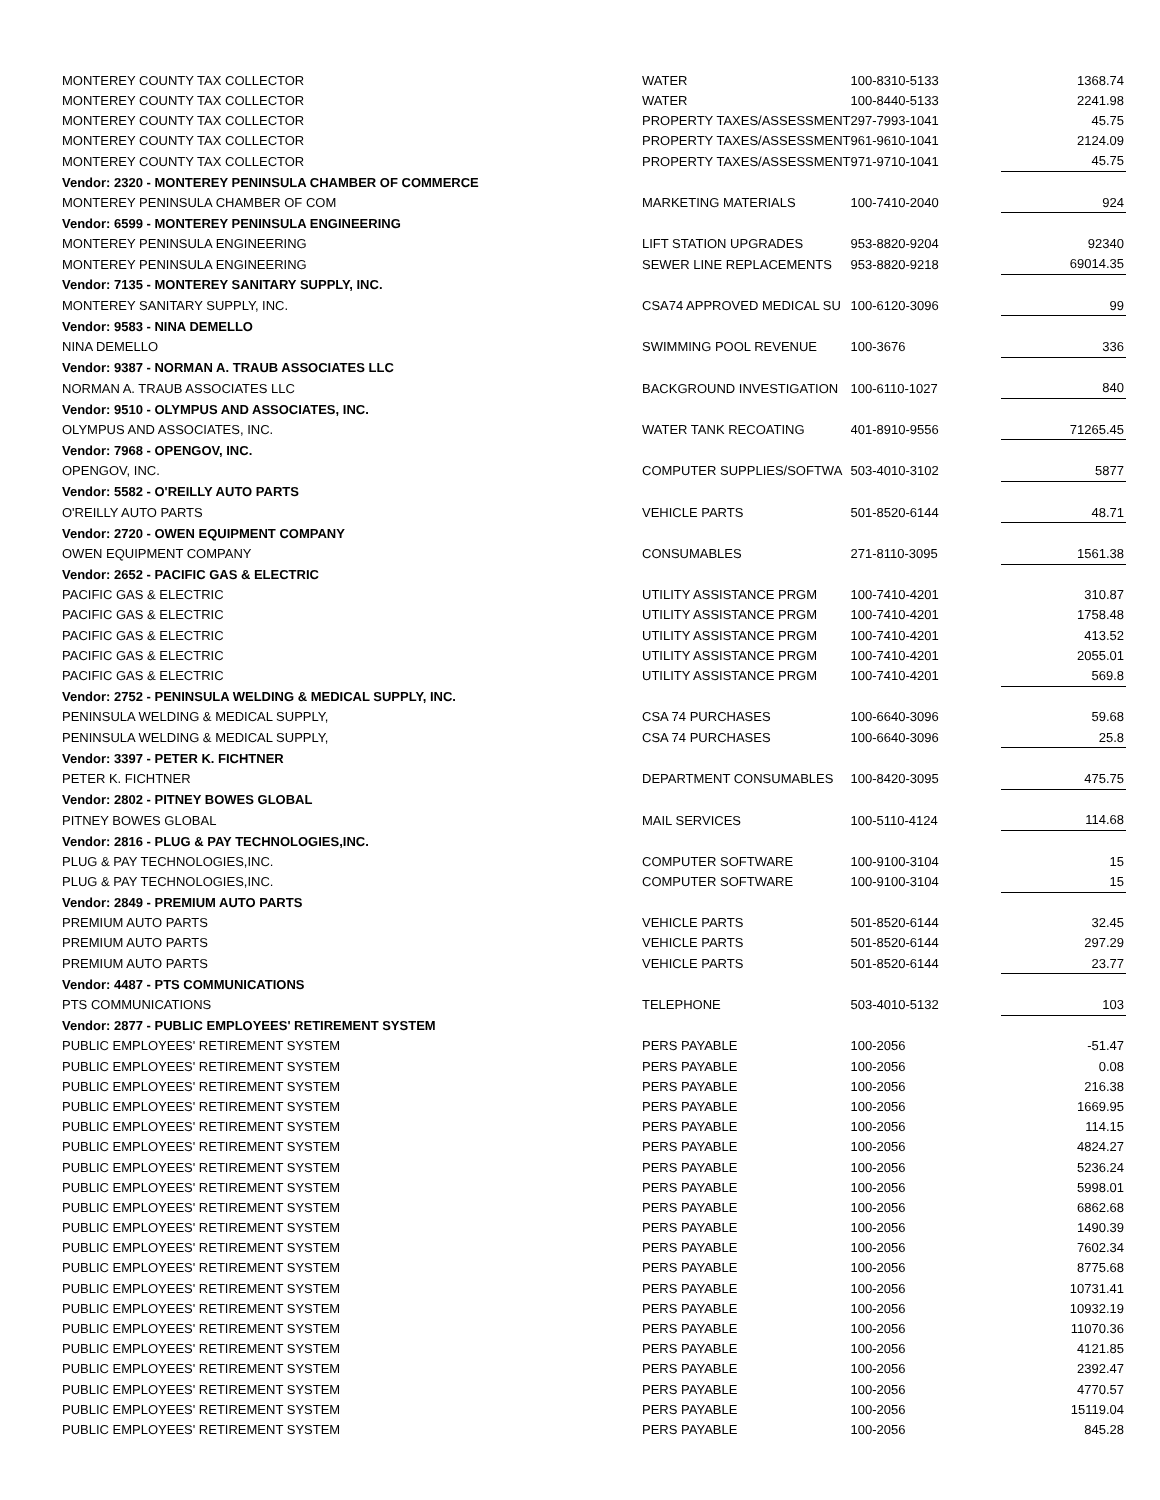| MONTEREY COUNTY TAX COLLECTOR | WATER | 100-8310-5133 | 1368.74 |
| MONTEREY COUNTY TAX COLLECTOR | WATER | 100-8440-5133 | 2241.98 |
| MONTEREY COUNTY TAX COLLECTOR | PROPERTY TAXES/ASSESSMENT | 297-7993-1041 | 45.75 |
| MONTEREY COUNTY TAX COLLECTOR | PROPERTY TAXES/ASSESSMENT | 961-9610-1041 | 2124.09 |
| MONTEREY COUNTY TAX COLLECTOR | PROPERTY TAXES/ASSESSMENT | 971-9710-1041 | 45.75 |
| Vendor: 2320 - MONTEREY PENINSULA CHAMBER OF COMMERCE | | | |
| MONTEREY PENINSULA CHAMBER OF COM | MARKETING MATERIALS | 100-7410-2040 | 924 |
| Vendor: 6599 - MONTEREY PENINSULA ENGINEERING | | | |
| MONTEREY PENINSULA ENGINEERING | LIFT STATION UPGRADES | 953-8820-9204 | 92340 |
| MONTEREY PENINSULA ENGINEERING | SEWER LINE REPLACEMENTS | 953-8820-9218 | 69014.35 |
| Vendor: 7135 - MONTEREY SANITARY SUPPLY, INC. | | | |
| MONTEREY SANITARY SUPPLY, INC. | CSA74 APPROVED MEDICAL SU | 100-6120-3096 | 99 |
| Vendor: 9583 - NINA DEMELLO | | | |
| NINA DEMELLO | SWIMMING POOL REVENUE | 100-3676 | 336 |
| Vendor: 9387 - NORMAN A. TRAUB ASSOCIATES LLC | | | |
| NORMAN A. TRAUB ASSOCIATES LLC | BACKGROUND INVESTIGATION | 100-6110-1027 | 840 |
| Vendor: 9510 - OLYMPUS AND ASSOCIATES, INC. | | | |
| OLYMPUS AND ASSOCIATES, INC. | WATER TANK RECOATING | 401-8910-9556 | 71265.45 |
| Vendor: 7968 - OPENGOV, INC. | | | |
| OPENGOV, INC. | COMPUTER SUPPLIES/SOFTWA | 503-4010-3102 | 5877 |
| Vendor: 5582 - O'REILLY AUTO PARTS | | | |
| O'REILLY AUTO PARTS | VEHICLE PARTS | 501-8520-6144 | 48.71 |
| Vendor: 2720 - OWEN EQUIPMENT COMPANY | | | |
| OWEN EQUIPMENT COMPANY | CONSUMABLES | 271-8110-3095 | 1561.38 |
| Vendor: 2652 - PACIFIC GAS & ELECTRIC | | | |
| PACIFIC GAS & ELECTRIC | UTILITY ASSISTANCE PRGM | 100-7410-4201 | 310.87 |
| PACIFIC GAS & ELECTRIC | UTILITY ASSISTANCE PRGM | 100-7410-4201 | 1758.48 |
| PACIFIC GAS & ELECTRIC | UTILITY ASSISTANCE PRGM | 100-7410-4201 | 413.52 |
| PACIFIC GAS & ELECTRIC | UTILITY ASSISTANCE PRGM | 100-7410-4201 | 2055.01 |
| PACIFIC GAS & ELECTRIC | UTILITY ASSISTANCE PRGM | 100-7410-4201 | 569.8 |
| Vendor: 2752 - PENINSULA WELDING & MEDICAL SUPPLY, INC. | | | |
| PENINSULA WELDING & MEDICAL SUPPLY, | CSA 74 PURCHASES | 100-6640-3096 | 59.68 |
| PENINSULA WELDING & MEDICAL SUPPLY, | CSA 74 PURCHASES | 100-6640-3096 | 25.8 |
| Vendor: 3397 - PETER K. FICHTNER | | | |
| PETER K. FICHTNER | DEPARTMENT CONSUMABLES | 100-8420-3095 | 475.75 |
| Vendor: 2802 - PITNEY BOWES GLOBAL | | | |
| PITNEY BOWES GLOBAL | MAIL SERVICES | 100-5110-4124 | 114.68 |
| Vendor: 2816 - PLUG & PAY TECHNOLOGIES,INC. | | | |
| PLUG & PAY TECHNOLOGIES,INC. | COMPUTER SOFTWARE | 100-9100-3104 | 15 |
| PLUG & PAY TECHNOLOGIES,INC. | COMPUTER SOFTWARE | 100-9100-3104 | 15 |
| Vendor: 2849 - PREMIUM AUTO PARTS | | | |
| PREMIUM AUTO PARTS | VEHICLE PARTS | 501-8520-6144 | 32.45 |
| PREMIUM AUTO PARTS | VEHICLE PARTS | 501-8520-6144 | 297.29 |
| PREMIUM AUTO PARTS | VEHICLE PARTS | 501-8520-6144 | 23.77 |
| Vendor: 4487 - PTS COMMUNICATIONS | | | |
| PTS COMMUNICATIONS | TELEPHONE | 503-4010-5132 | 103 |
| Vendor: 2877 - PUBLIC EMPLOYEES' RETIREMENT SYSTEM | | | |
| PUBLIC EMPLOYEES' RETIREMENT SYSTEM | PERS PAYABLE | 100-2056 | -51.47 |
| PUBLIC EMPLOYEES' RETIREMENT SYSTEM | PERS PAYABLE | 100-2056 | 0.08 |
| PUBLIC EMPLOYEES' RETIREMENT SYSTEM | PERS PAYABLE | 100-2056 | 216.38 |
| PUBLIC EMPLOYEES' RETIREMENT SYSTEM | PERS PAYABLE | 100-2056 | 1669.95 |
| PUBLIC EMPLOYEES' RETIREMENT SYSTEM | PERS PAYABLE | 100-2056 | 114.15 |
| PUBLIC EMPLOYEES' RETIREMENT SYSTEM | PERS PAYABLE | 100-2056 | 4824.27 |
| PUBLIC EMPLOYEES' RETIREMENT SYSTEM | PERS PAYABLE | 100-2056 | 5236.24 |
| PUBLIC EMPLOYEES' RETIREMENT SYSTEM | PERS PAYABLE | 100-2056 | 5998.01 |
| PUBLIC EMPLOYEES' RETIREMENT SYSTEM | PERS PAYABLE | 100-2056 | 6862.68 |
| PUBLIC EMPLOYEES' RETIREMENT SYSTEM | PERS PAYABLE | 100-2056 | 1490.39 |
| PUBLIC EMPLOYEES' RETIREMENT SYSTEM | PERS PAYABLE | 100-2056 | 7602.34 |
| PUBLIC EMPLOYEES' RETIREMENT SYSTEM | PERS PAYABLE | 100-2056 | 8775.68 |
| PUBLIC EMPLOYEES' RETIREMENT SYSTEM | PERS PAYABLE | 100-2056 | 10731.41 |
| PUBLIC EMPLOYEES' RETIREMENT SYSTEM | PERS PAYABLE | 100-2056 | 10932.19 |
| PUBLIC EMPLOYEES' RETIREMENT SYSTEM | PERS PAYABLE | 100-2056 | 11070.36 |
| PUBLIC EMPLOYEES' RETIREMENT SYSTEM | PERS PAYABLE | 100-2056 | 4121.85 |
| PUBLIC EMPLOYEES' RETIREMENT SYSTEM | PERS PAYABLE | 100-2056 | 2392.47 |
| PUBLIC EMPLOYEES' RETIREMENT SYSTEM | PERS PAYABLE | 100-2056 | 4770.57 |
| PUBLIC EMPLOYEES' RETIREMENT SYSTEM | PERS PAYABLE | 100-2056 | 15119.04 |
| PUBLIC EMPLOYEES' RETIREMENT SYSTEM | PERS PAYABLE | 100-2056 | 845.28 |